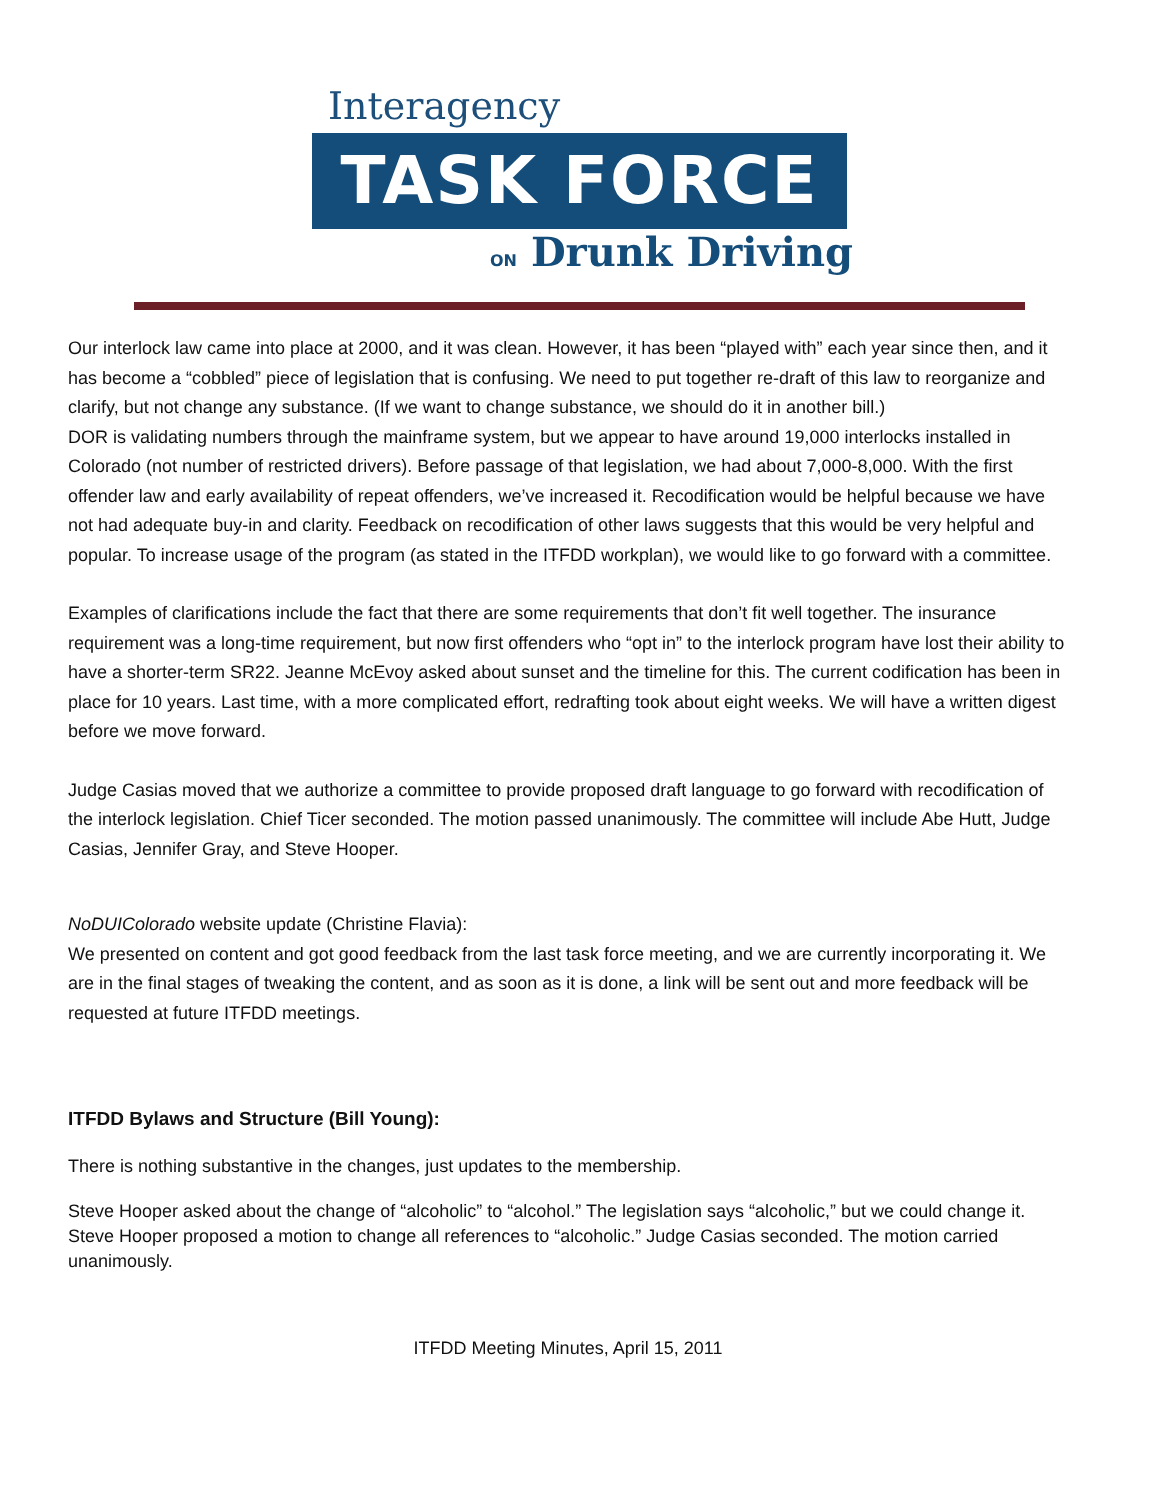Interagency
TASK FORCE
ON Drunk Driving
Our interlock law came into place at 2000, and it was clean. However, it has been “played with” each year since then, and it has become a “cobbled” piece of legislation that is confusing. We need to put together re-draft of this law to reorganize and clarify, but not change any substance. (If we want to change substance, we should do it in another bill.)
DOR is validating numbers through the mainframe system, but we appear to have around 19,000 interlocks installed in Colorado (not number of restricted drivers). Before passage of that legislation, we had about 7,000-8,000. With the first offender law and early availability of repeat offenders, we’ve increased it. Recodification would be helpful because we have not had adequate buy-in and clarity. Feedback on recodification of other laws suggests that this would be very helpful and popular. To increase usage of the program (as stated in the ITFDD workplan), we would like to go forward with a committee.
Examples of clarifications include the fact that there are some requirements that don’t fit well together. The insurance requirement was a long-time requirement, but now first offenders who “opt in” to the interlock program have lost their ability to have a shorter-term SR22. Jeanne McEvoy asked about sunset and the timeline for this. The current codification has been in place for 10 years. Last time, with a more complicated effort, redrafting took about eight weeks. We will have a written digest before we move forward.
Judge Casias moved that we authorize a committee to provide proposed draft language to go forward with recodification of the interlock legislation. Chief Ticer seconded. The motion passed unanimously. The committee will include Abe Hutt, Judge Casias, Jennifer Gray, and Steve Hooper.
NoDUIColorado website update (Christine Flavia):
We presented on content and got good feedback from the last task force meeting, and we are currently incorporating it. We are in the final stages of tweaking the content, and as soon as it is done, a link will be sent out and more feedback will be requested at future ITFDD meetings.
ITFDD Bylaws and Structure (Bill Young):
There is nothing substantive in the changes, just updates to the membership.
Steve Hooper asked about the change of “alcoholic” to “alcohol.” The legislation says “alcoholic,” but we could change it. Steve Hooper proposed a motion to change all references to “alcoholic.” Judge Casias seconded. The motion carried unanimously.
ITFDD Meeting Minutes, April 15, 2011